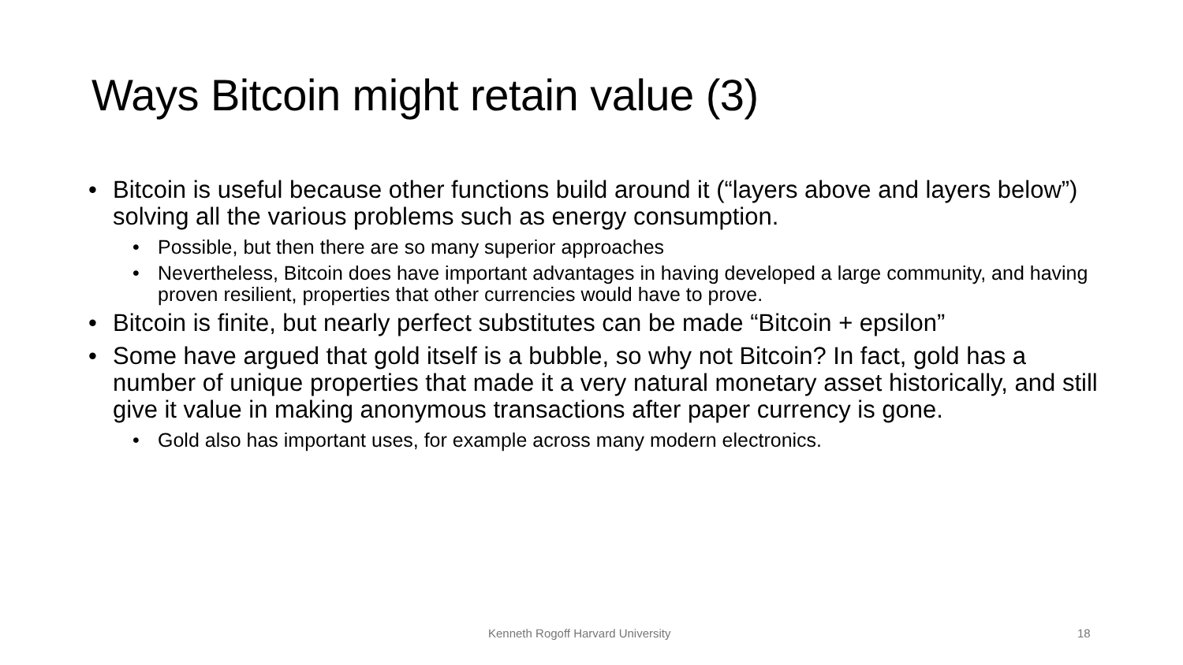Ways Bitcoin might retain value (3)
• Bitcoin is useful because other functions build around it (“layers above and layers below”) solving all the various problems such as energy consumption.
• Possible, but then there are so many superior approaches
• Nevertheless, Bitcoin does have important advantages in having developed a large community, and having proven resilient, properties that other currencies would have to prove.
• Bitcoin is finite, but nearly perfect substitutes can be made “Bitcoin + epsilon”
• Some have argued that gold itself is a bubble, so why not Bitcoin? In fact, gold has a number of unique properties that made it a very natural monetary asset historically, and still give it value in making anonymous transactions after paper currency is gone.
• Gold also has important uses, for example across many modern electronics.
Kenneth Rogoff Harvard University
18